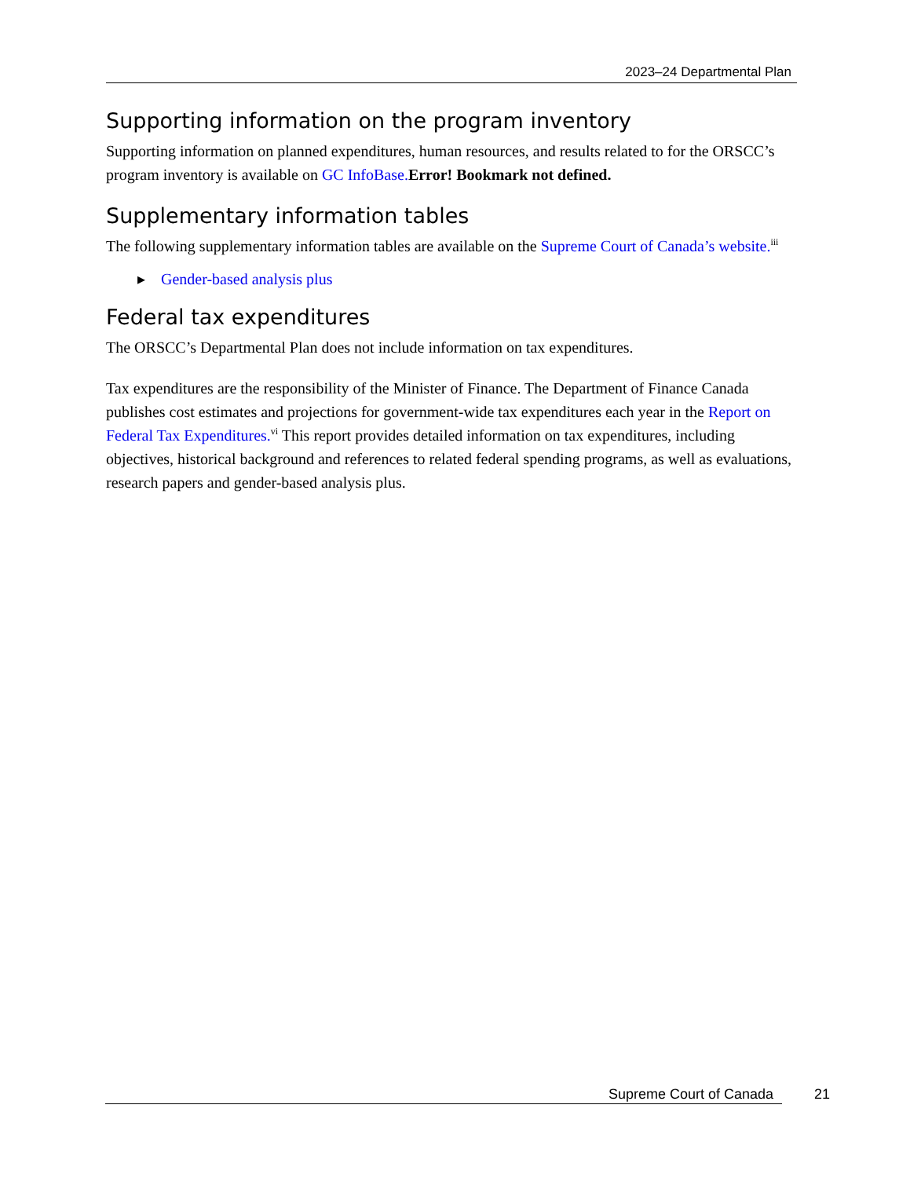2023–24 Departmental Plan
Supporting information on the program inventory
Supporting information on planned expenditures, human resources, and results related to for the ORSCC’s program inventory is available on GC InfoBase. Error! Bookmark not defined.
Supplementary information tables
The following supplementary information tables are available on the Supreme Court of Canada’s website.<sup>iii</sup>
▸ Gender-based analysis plus
Federal tax expenditures
The ORSCC’s Departmental Plan does not include information on tax expenditures.
Tax expenditures are the responsibility of the Minister of Finance. The Department of Finance Canada publishes cost estimates and projections for government-wide tax expenditures each year in the Report on Federal Tax Expenditures.<sup>vi</sup> This report provides detailed information on tax expenditures, including objectives, historical background and references to related federal spending programs, as well as evaluations, research papers and gender-based analysis plus.
Supreme Court of Canada 21